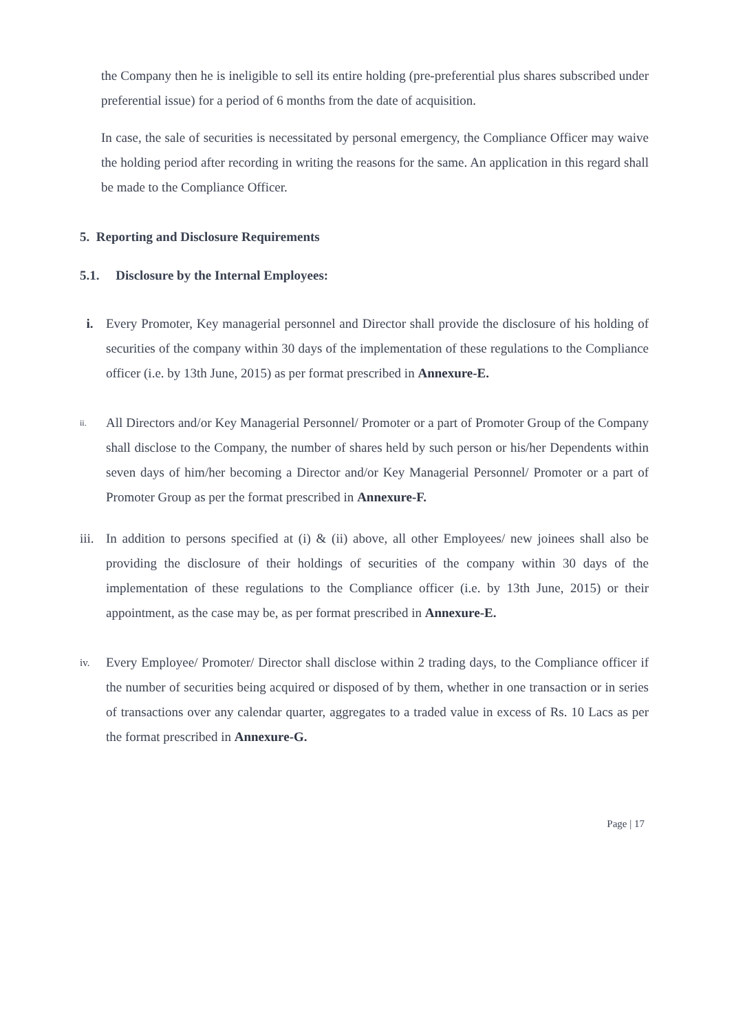the Company then he is ineligible to sell its entire holding (pre-preferential plus shares subscribed under preferential issue) for a period of 6 months from the date of acquisition.
In case, the sale of securities is necessitated by personal emergency, the Compliance Officer may waive the holding period after recording in writing the reasons for the same. An application in this regard shall be made to the Compliance Officer.
5. Reporting and Disclosure Requirements
5.1. Disclosure by the Internal Employees:
i. Every Promoter, Key managerial personnel and Director shall provide the disclosure of his holding of securities of the company within 30 days of the implementation of these regulations to the Compliance officer (i.e. by 13th June, 2015) as per format prescribed in Annexure-E.
ii.
All Directors and/or Key Managerial Personnel/ Promoter or a part of Promoter Group of the Company shall disclose to the Company, the number of shares held by such person or his/her Dependents within seven days of him/her becoming a Director and/or Key Managerial Personnel/ Promoter or a part of Promoter Group as per the format prescribed in Annexure-F.
iii.
In addition to persons specified at (i) & (ii) above, all other Employees/ new joinees shall also be providing the disclosure of their holdings of securities of the company within 30 days of the implementation of these regulations to the Compliance officer (i.e. by 13th June, 2015) or their appointment, as the case may be, as per format prescribed in Annexure-E.
iv.
Every Employee/ Promoter/ Director shall disclose within 2 trading days, to the Compliance officer if the number of securities being acquired or disposed of by them, whether in one transaction or in series of transactions over any calendar quarter, aggregates to a traded value in excess of Rs. 10 Lacs as per the format prescribed in Annexure-G.
Page | 17